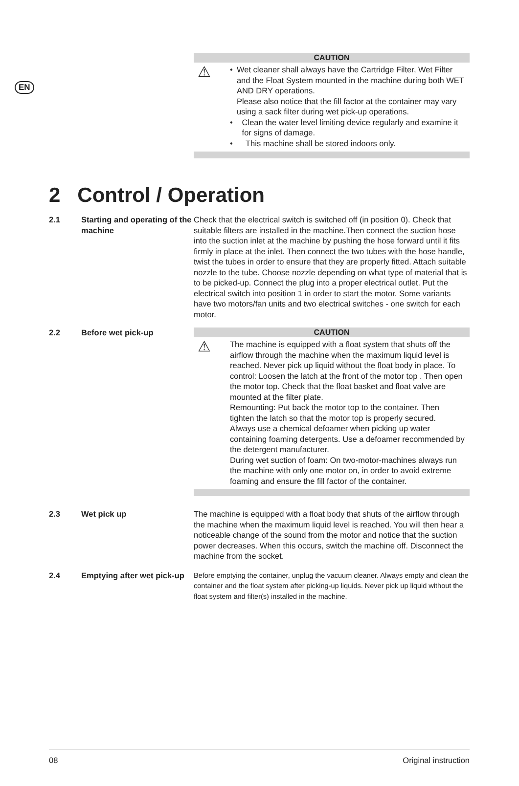EN
CAUTION
⚠
• Wet cleaner shall always have the Cartridge Filter, Wet Filter and the Float System mounted in the machine during both WET AND DRY operations.
Please also notice that the fill factor at the container may vary using a sack filter during wet pick-up operations.
• Clean the water level limiting device regularly and examine it for signs of damage.
• This machine shall be stored indoors only.
2 Control / Operation
2.1 Starting and operating of the machine
Check that the electrical switch is switched off (in position 0). Check that suitable filters are installed in the machine.Then connect the suction hose into the suction inlet at the machine by pushing the hose forward until it fits firmly in place at the inlet. Then connect the two tubes with the hose handle, twist the tubes in order to ensure that they are properly fitted. Attach suitable nozzle to the tube. Choose nozzle depending on what type of material that is to be picked-up. Connect the plug into a proper electrical outlet. Put the electrical switch into position 1 in order to start the motor. Some variants have two motors/fan units and two electrical switches - one switch for each motor.
2.2 Before wet pick-up
CAUTION
⚠
The machine is equipped with a float system that shuts off the airflow through the machine when the maximum liquid level is reached. Never pick up liquid without the float body in place. To control: Loosen the latch at the front of the motor top . Then open the motor top. Check that the float basket and float valve are mounted at the filter plate.
Remounting: Put back the motor top to the container. Then tighten the latch so that the motor top is properly secured.
Always use a chemical defoamer when picking up water containing foaming detergents. Use a defoamer recommended by the detergent manufacturer.
During wet suction of foam: On two-motor-machines always run the machine with only one motor on, in order to avoid extreme foaming and ensure the fill factor of the container.
2.3 Wet pick up The machine is equipped with a float body that shuts of the airflow through the machine when the maximum liquid level is reached. You will then hear a noticeable change of the sound from the motor and notice that the suction power decreases. When this occurs, switch the machine off. Disconnect the machine from the socket.
2.4 Emptying after wet pick-up
Before emptying the container, unplug the vacuum cleaner. Always empty and clean the container and the float system after picking-up liquids. Never pick up liquid without the float system and filter(s) installed in the machine.
08 Original instruction